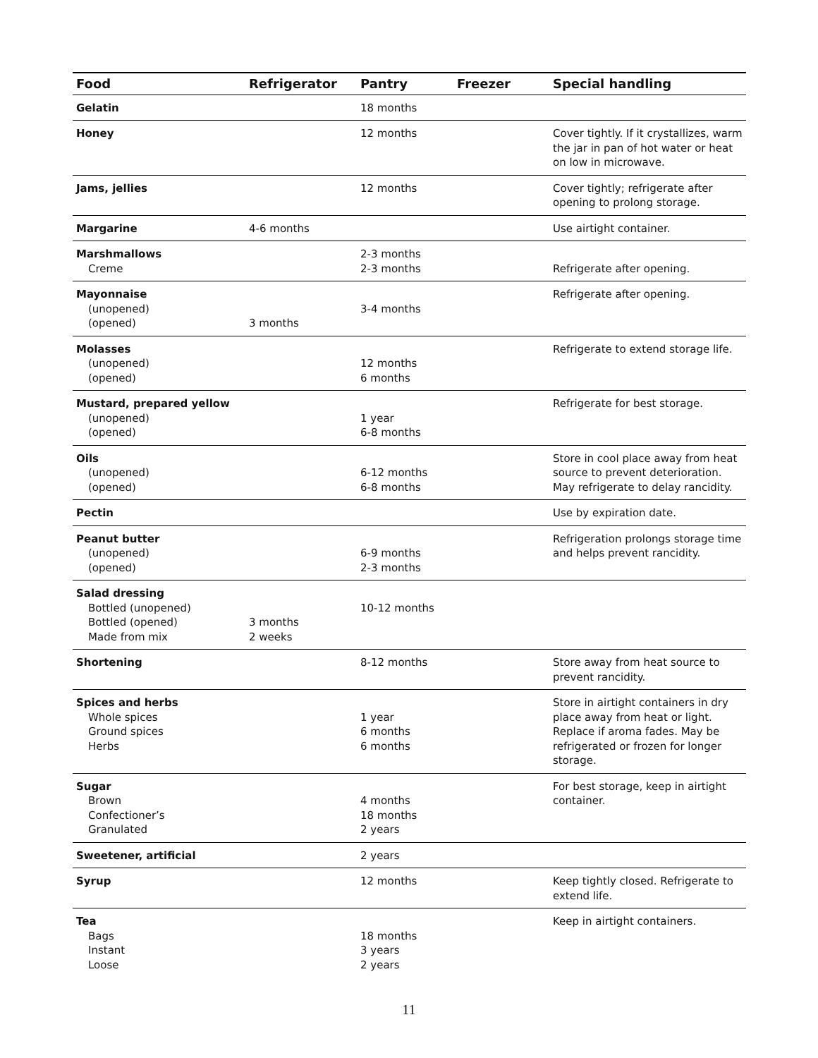| Food | Refrigerator | Pantry | Freezer | Special handling |
| --- | --- | --- | --- | --- |
| Gelatin | | 18 months | | |
| Honey | | 12 months | | Cover tightly. If it crystallizes, warm the jar in pan of hot water or heat on low in microwave. |
| Jams, jellies | | 12 months | | Cover tightly; refrigerate after opening to prolong storage. |
| Margarine | 4-6 months | | | Use airtight container. |
| Marshmallows Creme | | 2-3 months 2-3 months | | Refrigerate after opening. |
| Mayonnaise (unopened) (opened) | 3 months | 3-4 months | | Refrigerate after opening. |
| Molasses (unopened) (opened) | | 12 months 6 months | | Refrigerate to extend storage life. |
| Mustard, prepared yellow (unopened) (opened) | | 1 year 6-8 months | | Refrigerate for best storage. |
| Oils (unopened) (opened) | | 6-12 months 6-8 months | | Store in cool place away from heat source to prevent deterioration. May refrigerate to delay rancidity. |
| Pectin | | | | Use by expiration date. |
| Peanut butter (unopened) (opened) | | 6-9 months 2-3 months | | Refrigeration prolongs storage time and helps prevent rancidity. |
| Salad dressing Bottled (unopened) Bottled (opened) Made from mix | 3 months 2 weeks | 10-12 months | | |
| Shortening | | 8-12 months | | Store away from heat source to prevent rancidity. |
| Spices and herbs Whole spices Ground spices Herbs | | 1 year 6 months 6 months | | Store in airtight containers in dry place away from heat or light. Replace if aroma fades. May be refrigerated or frozen for longer storage. |
| Sugar Brown Confectioner’s Granulated | | 4 months 18 months 2 years | | For best storage, keep in airtight container. |
| Sweetener, artificial | | 2 years | | |
| Syrup | | 12 months | | Keep tightly closed. Refrigerate to extend life. |
| Tea Bags Instant Loose | | 18 months 3 years 2 years | | Keep in airtight containers. |
11